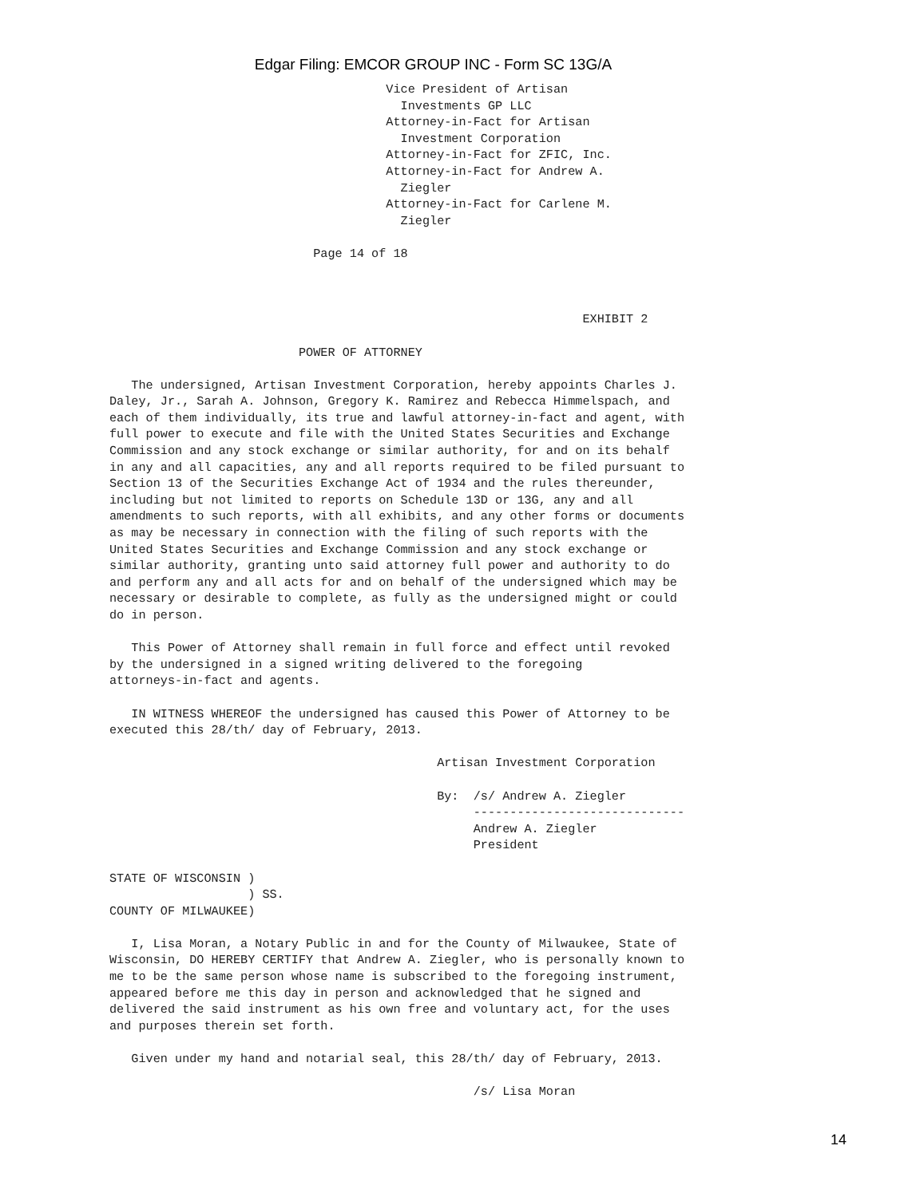Edgar Filing: EMCOR GROUP INC - Form SC 13G/A
                                      Vice President of Artisan
                                        Investments GP LLC
                                      Attorney-in-Fact for Artisan
                                        Investment Corporation
                                      Attorney-in-Fact for ZFIC, Inc.
                                      Attorney-in-Fact for Andrew A.
                                        Ziegler
                                      Attorney-in-Fact for Carlene M.
                                        Ziegler

                            Page 14 of 18



                                                                 EXHIBIT 2

                          POWER OF ATTORNEY

   The undersigned, Artisan Investment Corporation, hereby appoints Charles J.
Daley, Jr., Sarah A. Johnson, Gregory K. Ramirez and Rebecca Himmelspach, and
each of them individually, its true and lawful attorney-in-fact and agent, with
full power to execute and file with the United States Securities and Exchange
Commission and any stock exchange or similar authority, for and on its behalf
in any and all capacities, any and all reports required to be filed pursuant to
Section 13 of the Securities Exchange Act of 1934 and the rules thereunder,
including but not limited to reports on Schedule 13D or 13G, any and all
amendments to such reports, with all exhibits, and any other forms or documents
as may be necessary in connection with the filing of such reports with the
United States Securities and Exchange Commission and any stock exchange or
similar authority, granting unto said attorney full power and authority to do
and perform any and all acts for and on behalf of the undersigned which may be
necessary or desirable to complete, as fully as the undersigned might or could
do in person.

   This Power of Attorney shall remain in full force and effect until revoked
by the undersigned in a signed writing delivered to the foregoing
attorneys-in-fact and agents.

   IN WITNESS WHEREOF the undersigned has caused this Power of Attorney to be
executed this 28/th/ day of February, 2013.

                                             Artisan Investment Corporation

                                             By:  /s/ Andrew A. Ziegler
                                                  -----------------------------
                                                  Andrew A. Ziegler
                                                  President

STATE OF WISCONSIN )
                   ) SS.
COUNTY OF MILWAUKEE)

   I, Lisa Moran, a Notary Public in and for the County of Milwaukee, State of
Wisconsin, DO HEREBY CERTIFY that Andrew A. Ziegler, who is personally known to
me to be the same person whose name is subscribed to the foregoing instrument,
appeared before me this day in person and acknowledged that he signed and
delivered the said instrument as his own free and voluntary act, for the uses
and purposes therein set forth.

   Given under my hand and notarial seal, this 28/th/ day of February, 2013.

                                                  /s/ Lisa Moran
14